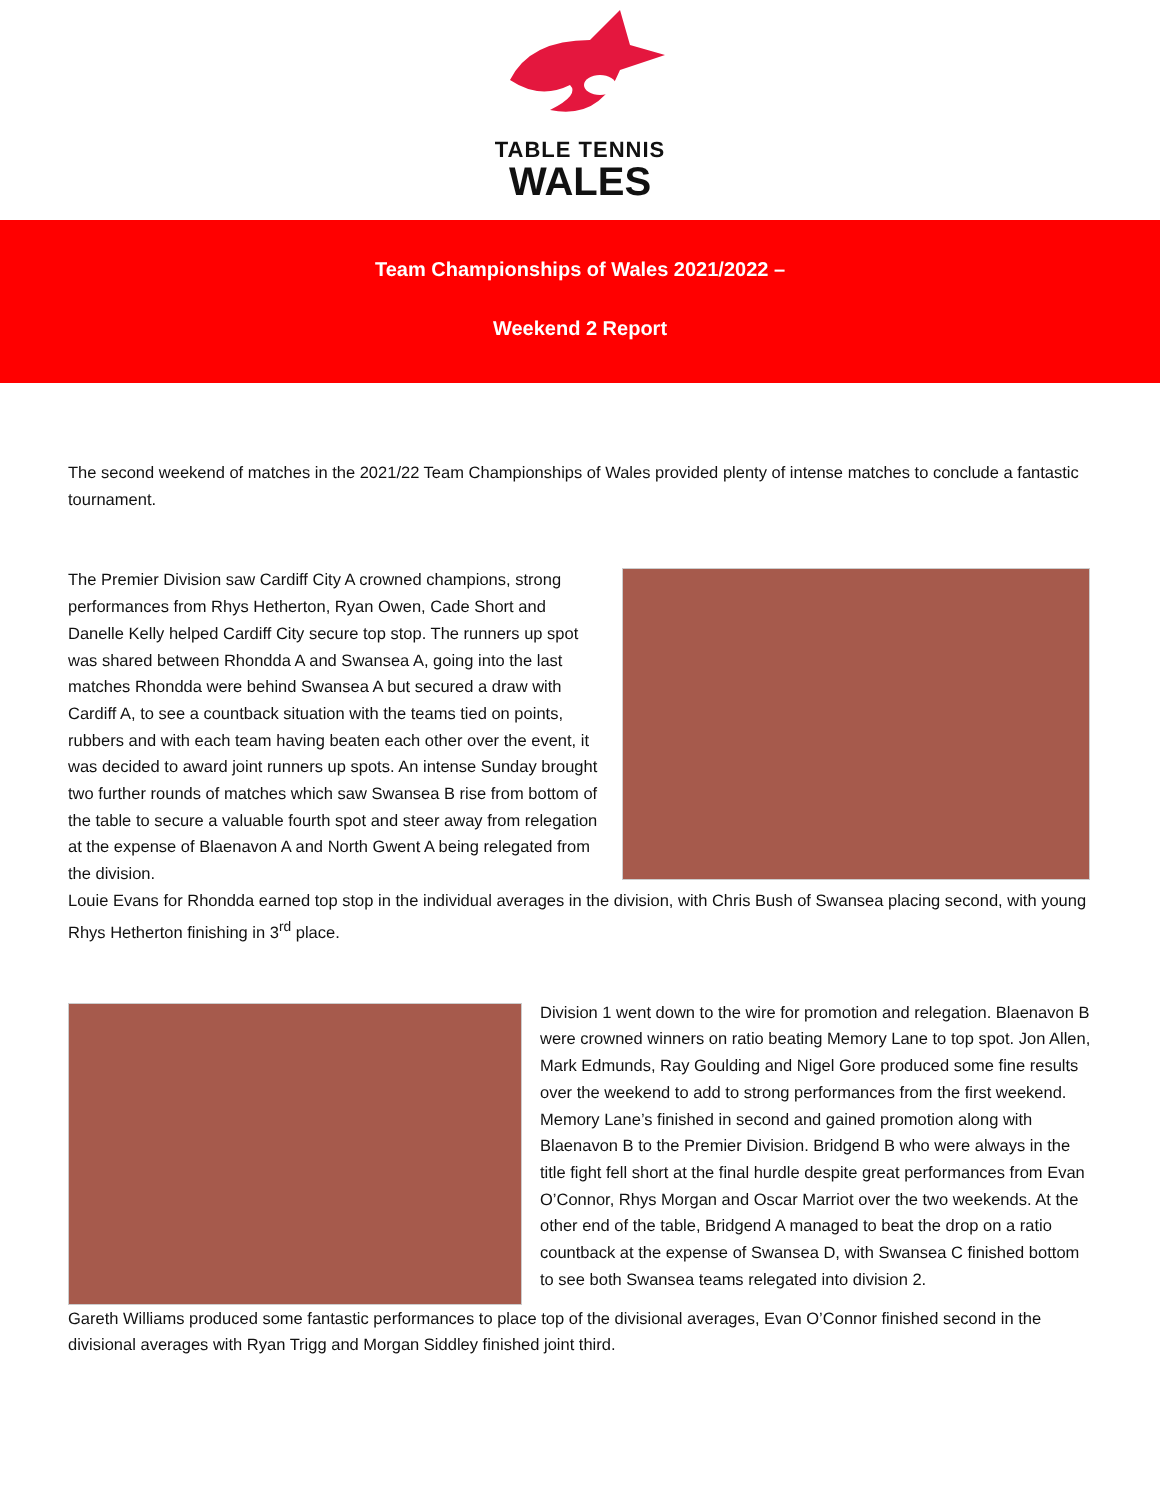TABLE TENNIS
WALES
Team Championships of Wales 2021/2022 –
Weekend 2 Report
The second weekend of matches in the 2021/22 Team Championships of Wales provided plenty of intense matches to conclude a fantastic tournament.
The Premier Division saw Cardiff City A crowned champions, strong performances from Rhys Hetherton, Ryan Owen, Cade Short and Danelle Kelly helped Cardiff City secure top stop. The runners up spot was shared between Rhondda A and Swansea A, going into the last matches Rhondda were behind Swansea A but secured a draw with Cardiff A, to see a countback situation with the teams tied on points, rubbers and with each team having beaten each other over the event, it was decided to award joint runners up spots. An intense Sunday brought two further rounds of matches which saw Swansea B rise from bottom of the table to secure a valuable fourth spot and steer away from relegation at the expense of Blaenavon A and North Gwent A being relegated from the division.
Louie Evans for Rhondda earned top stop in the individual averages in the division, with Chris Bush of Swansea placing second, with young Rhys Hetherton finishing in 3<sup>rd</sup> place.
Division 1 went down to the wire for promotion and relegation. Blaenavon B were crowned winners on ratio beating Memory Lane to top spot. Jon Allen, Mark Edmunds, Ray Goulding and Nigel Gore produced some fine results over the weekend to add to strong performances from the first weekend. Memory Lane’s finished in second and gained promotion along with Blaenavon B to the Premier Division. Bridgend B who were always in the title fight fell short at the final hurdle despite great performances from Evan O’Connor, Rhys Morgan and Oscar Marriot over the two weekends. At the other end of the table, Bridgend A managed to beat the drop on a ratio countback at the expense of Swansea D, with Swansea C finished bottom to see both Swansea teams relegated into division 2.
Gareth Williams produced some fantastic performances to place top of the divisional averages, Evan O’Connor finished second in the divisional averages with Ryan Trigg and Morgan Siddley finished joint third.